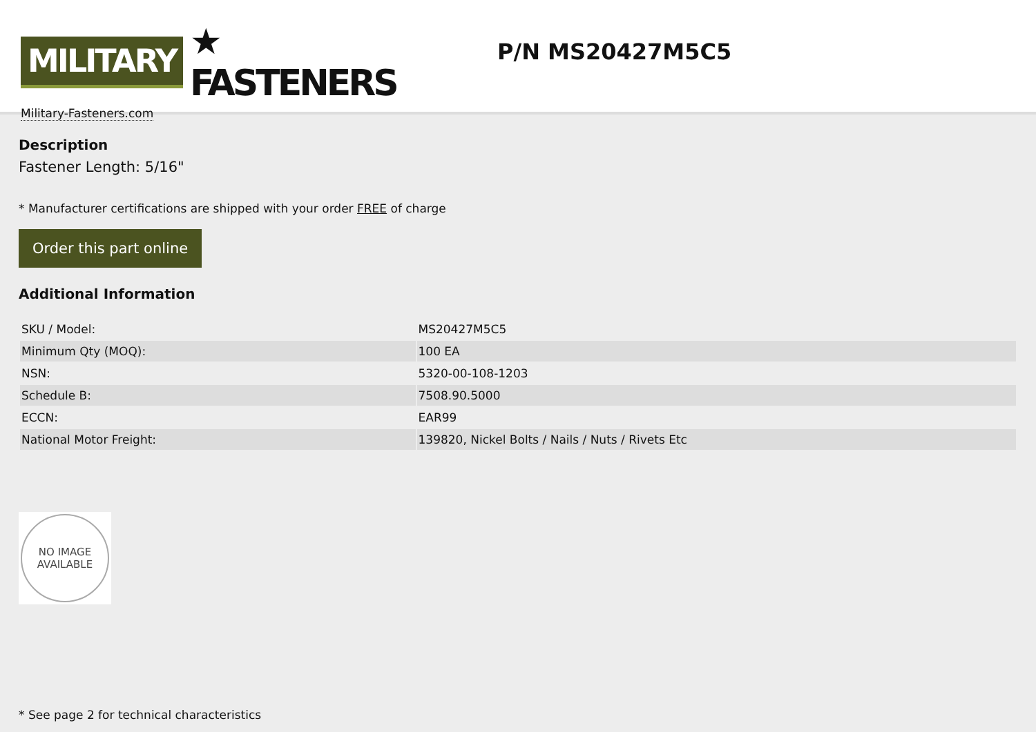MILITARY ★ FASTENERS
Military-Fasteners.com
P/N MS20427M5C5
Description
Fastener Length: 5/16"
* Manufacturer certifications are shipped with your order FREE of charge
Order this part online
Additional Information
| SKU / Model: | MS20427M5C5 |
| Minimum Qty (MOQ): | 100 EA |
| NSN: | 5320-00-108-1203 |
| Schedule B: | 7508.90.5000 |
| ECCN: | EAR99 |
| National Motor Freight: | 139820, Nickel Bolts / Nails / Nuts / Rivets Etc |
NO IMAGE
AVAILABLE
* See page 2 for technical characteristics